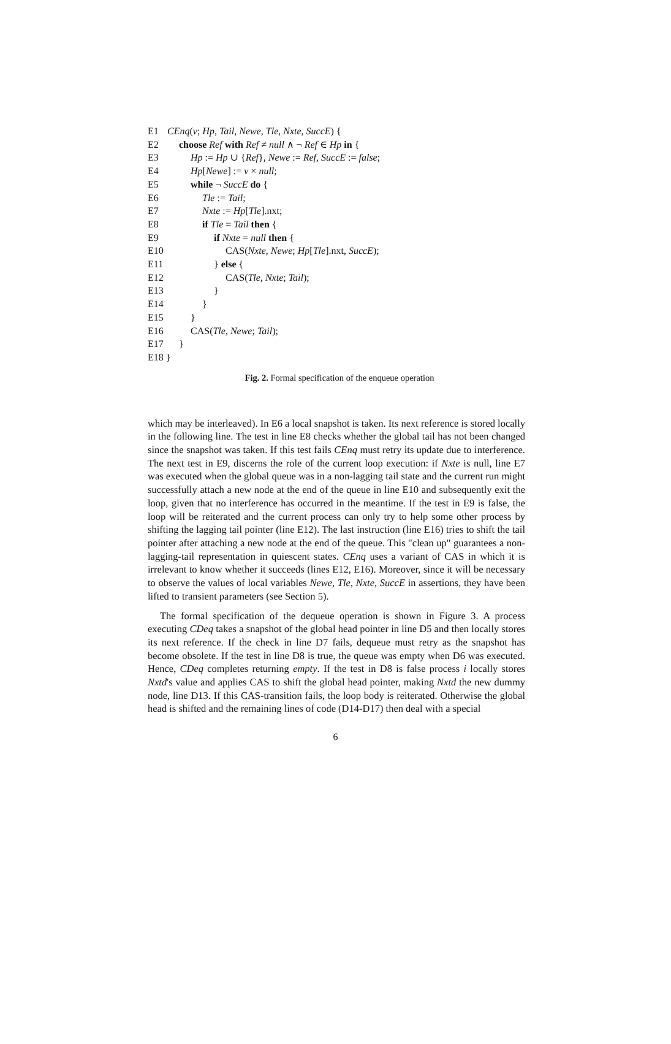E1 CEnq(v; Hp, Tail, Newe, Tle, Nxte, SuccE) {
E2 choose Ref with Ref ≠ null ∧ ¬ Ref ∈ Hp in {
E3 Hp := Hp ∪ {Ref}, Newe := Ref, SuccE := false;
E4 Hp[Newe] := v × null;
E5 while ¬ SuccE do {
E6 Tle := Tail;
E7 Nxte := Hp[Tle].nxt;
E8 if Tle = Tail then {
E9 if Nxte = null then {
E10 CAS(Nxte, Newe; Hp[Tle].nxt, SuccE);
E11 } else {
E12 CAS(Tle, Nxte; Tail);
E13 }
E14 }
E15 }
E16 CAS(Tle, Newe; Tail);
E17 }
E18 }
Fig. 2. Formal specification of the enqueue operation
which may be interleaved). In E6 a local snapshot is taken. Its next reference is stored locally in the following line. The test in line E8 checks whether the global tail has not been changed since the snapshot was taken. If this test fails CEnq must retry its update due to interference. The next test in E9, discerns the role of the current loop execution: if Nxte is null, line E7 was executed when the global queue was in a non-lagging tail state and the current run might successfully attach a new node at the end of the queue in line E10 and subsequently exit the loop, given that no interference has occurred in the meantime. If the test in E9 is false, the loop will be reiterated and the current process can only try to help some other process by shifting the lagging tail pointer (line E12). The last instruction (line E16) tries to shift the tail pointer after attaching a new node at the end of the queue. This "clean up" guarantees a non-lagging-tail representation in quiescent states. CEnq uses a variant of CAS in which it is irrelevant to know whether it succeeds (lines E12, E16). Moreover, since it will be necessary to observe the values of local variables Newe, Tle, Nxte, SuccE in assertions, they have been lifted to transient parameters (see Section 5).
The formal specification of the dequeue operation is shown in Figure 3. A process executing CDeq takes a snapshot of the global head pointer in line D5 and then locally stores its next reference. If the check in line D7 fails, dequeue must retry as the snapshot has become obsolete. If the test in line D8 is true, the queue was empty when D6 was executed. Hence, CDeq completes returning empty. If the test in D8 is false process i locally stores Nxtd's value and applies CAS to shift the global head pointer, making Nxtd the new dummy node, line D13. If this CAS-transition fails, the loop body is reiterated. Otherwise the global head is shifted and the remaining lines of code (D14-D17) then deal with a special
6